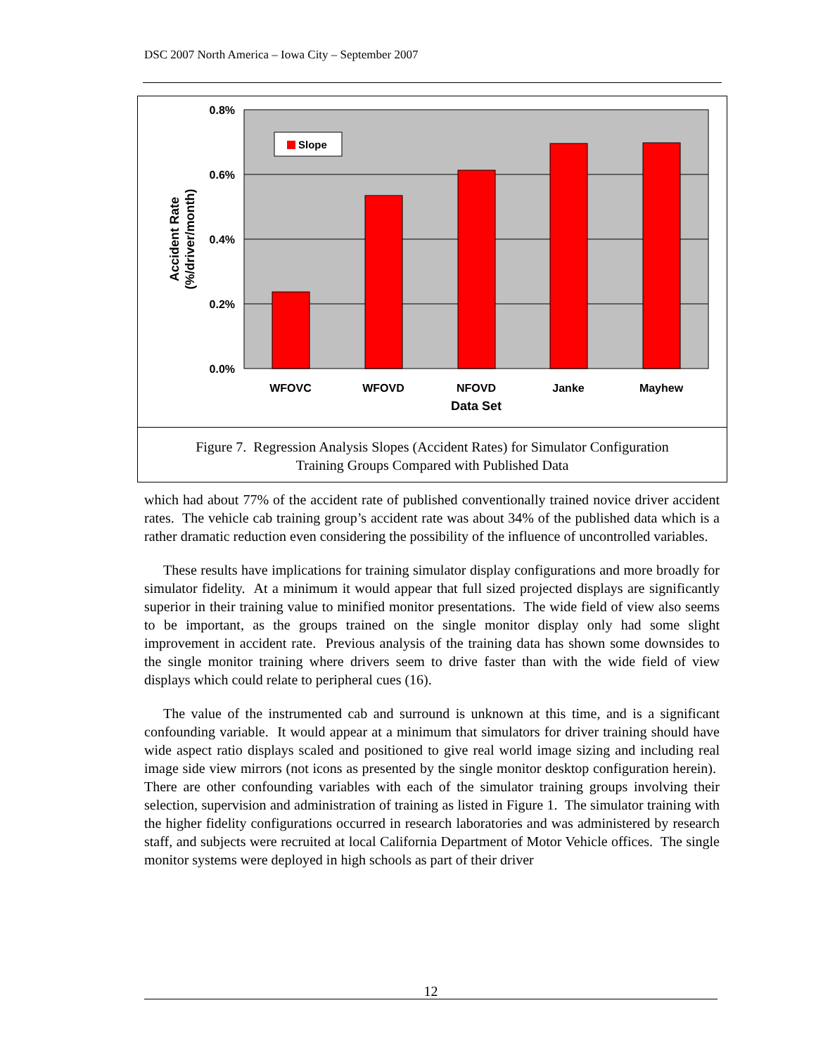DSC 2007 North America – Iowa City – September 2007
Slope
0.8%
0.6%
0.4%
0.2%
0.0%
WFOVC
WFOVD
NFOVD
Janke
Mayhew
Data Set
Accident Rate
(%/driver/month)
Figure 7. Regression Analysis Slopes (Accident Rates) for Simulator Configuration
Training Groups Compared with Published Data
which had about 77% of the accident rate of published conventionally trained novice driver accident rates. The vehicle cab training group’s accident rate was about 34% of the published data which is a rather dramatic reduction even considering the possibility of the influence of uncontrolled variables.
These results have implications for training simulator display configurations and more broadly for simulator fidelity. At a minimum it would appear that full sized projected displays are significantly superior in their training value to minified monitor presentations. The wide field of view also seems to be important, as the groups trained on the single monitor display only had some slight improvement in accident rate. Previous analysis of the training data has shown some downsides to the single monitor training where drivers seem to drive faster than with the wide field of view displays which could relate to peripheral cues (16).
The value of the instrumented cab and surround is unknown at this time, and is a significant confounding variable. It would appear at a minimum that simulators for driver training should have wide aspect ratio displays scaled and positioned to give real world image sizing and including real image side view mirrors (not icons as presented by the single monitor desktop configuration herein). There are other confounding variables with each of the simulator training groups involving their selection, supervision and administration of training as listed in Figure 1. The simulator training with the higher fidelity configurations occurred in research laboratories and was administered by research staff, and subjects were recruited at local California Department of Motor Vehicle offices. The single monitor systems were deployed in high schools as part of their driver
12